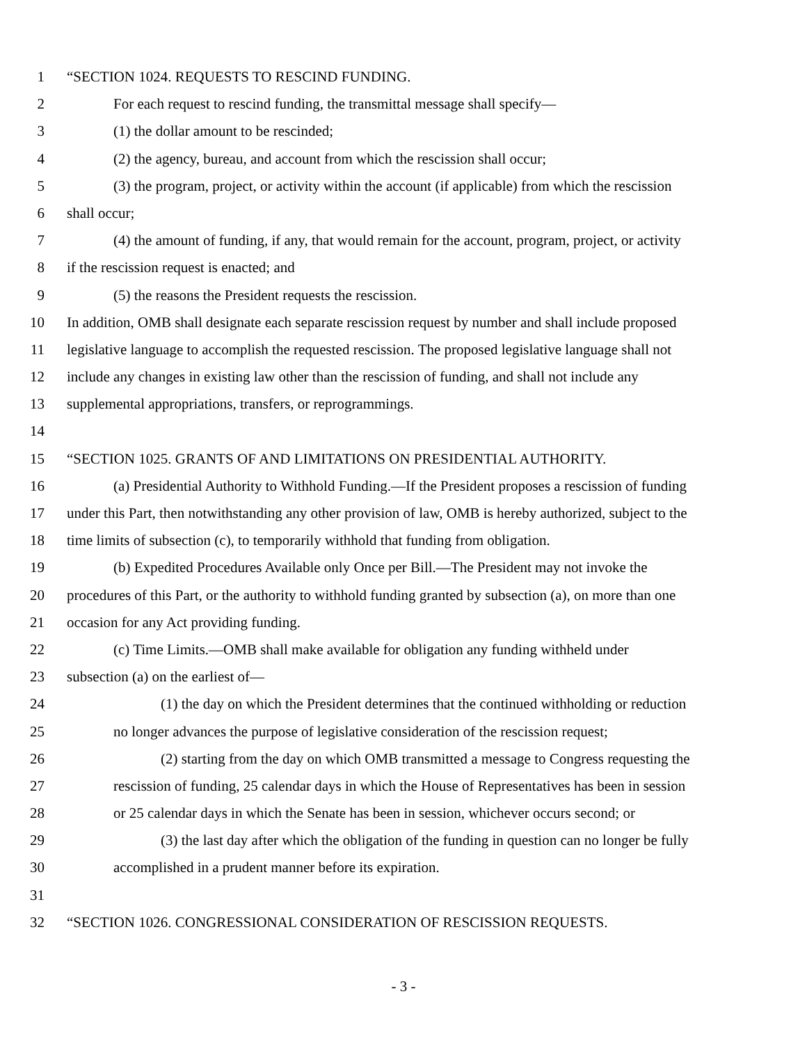1 “SECTION 1024. REQUESTS TO RESCIND FUNDING.
2 For each request to rescind funding, the transmittal message shall specify—
3 (1) the dollar amount to be rescinded;
4 (2) the agency, bureau, and account from which the rescission shall occur;
5 (3) the program, project, or activity within the account (if applicable) from which the rescission
6 shall occur;
7 (4) the amount of funding, if any, that would remain for the account, program, project, or activity
8 if the rescission request is enacted; and
9 (5) the reasons the President requests the rescission.
10 In addition, OMB shall designate each separate rescission request by number and shall include proposed
11 legislative language to accomplish the requested rescission. The proposed legislative language shall not
12 include any changes in existing law other than the rescission of funding, and shall not include any
13 supplemental appropriations, transfers, or reprogrammings.
14
15 “SECTION 1025. GRANTS OF AND LIMITATIONS ON PRESIDENTIAL AUTHORITY.
16 (a) Presidential Authority to Withhold Funding.—If the President proposes a rescission of funding
17 under this Part, then notwithstanding any other provision of law, OMB is hereby authorized, subject to the
18 time limits of subsection (c), to temporarily withhold that funding from obligation.
19 (b) Expedited Procedures Available only Once per Bill.—The President may not invoke the
20 procedures of this Part, or the authority to withhold funding granted by subsection (a), on more than one
21 occasion for any Act providing funding.
22 (c) Time Limits.—OMB shall make available for obligation any funding withheld under
23 subsection (a) on the earliest of—
24 (1) the day on which the President determines that the continued withholding or reduction
25 no longer advances the purpose of legislative consideration of the rescission request;
26 (2) starting from the day on which OMB transmitted a message to Congress requesting the
27 rescission of funding, 25 calendar days in which the House of Representatives has been in session
28 or 25 calendar days in which the Senate has been in session, whichever occurs second; or
29 (3) the last day after which the obligation of the funding in question can no longer be fully
30 accomplished in a prudent manner before its expiration.
31
32 “SECTION 1026. CONGRESSIONAL CONSIDERATION OF RESCISSION REQUESTS.
- 3 -